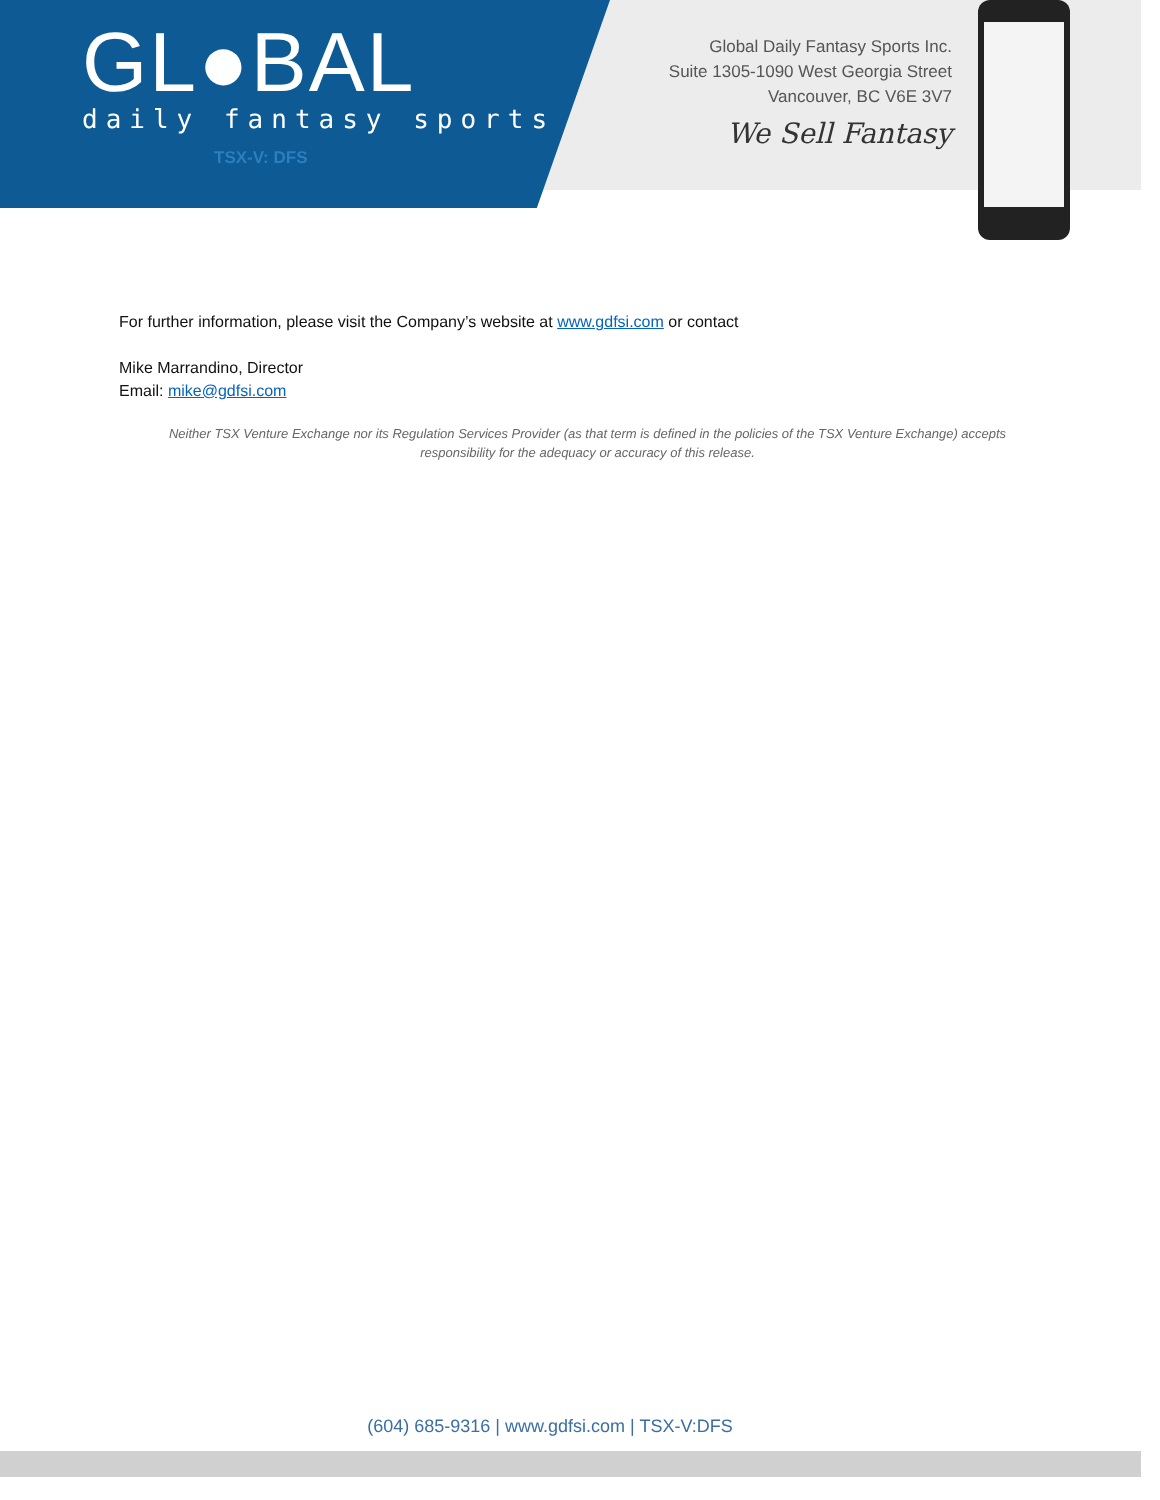GL●BAL
daily fantasy sports
TSX-V: DFS
Global Daily Fantasy Sports Inc.
Suite 1305-1090 West Georgia Street
Vancouver, BC V6E 3V7
We Sell Fantasy
For further information, please visit the Company’s website at www.gdfsi.com or contact
Mike Marrandino, Director
Email: mike@gdfsi.com
Neither TSX Venture Exchange nor its Regulation Services Provider (as that term is defined in the policies of the TSX Venture Exchange) accepts responsibility for the adequacy or accuracy of this release.
(604) 685-9316 | www.gdfsi.com | TSX-V:DFS